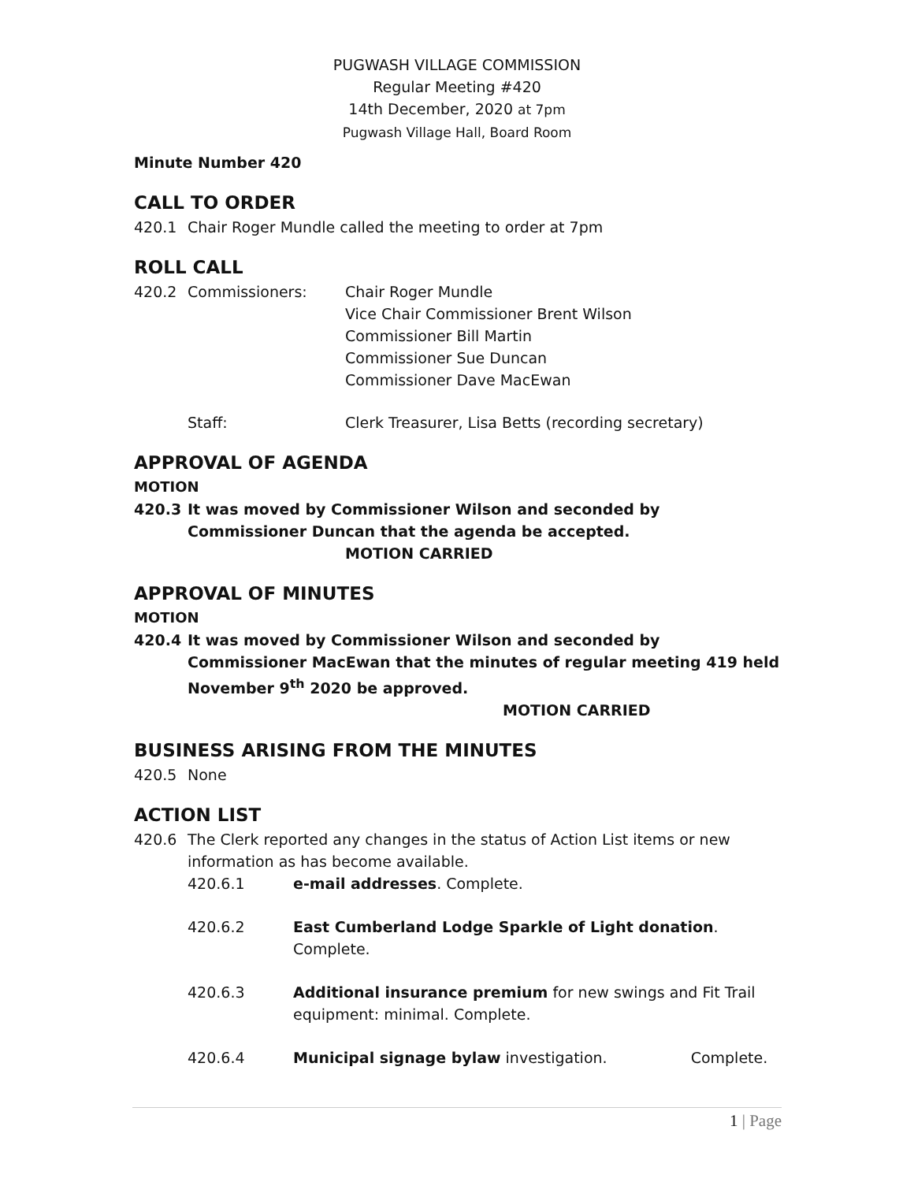PUGWASH VILLAGE COMMISSION
Regular Meeting #420
14th December, 2020 at 7pm
Pugwash Village Hall, Board Room
Minute Number 420
CALL TO ORDER
420.1 Chair Roger Mundle called the meeting to order at 7pm
ROLL CALL
420.2 Commissioners: Chair Roger Mundle
Vice Chair Commissioner Brent Wilson
Commissioner Bill Martin
Commissioner Sue Duncan
Commissioner Dave MacEwan
Staff: Clerk Treasurer, Lisa Betts (recording secretary)
APPROVAL OF AGENDA
MOTION
420.3 It was moved by Commissioner Wilson and seconded by Commissioner Duncan that the agenda be accepted. MOTION CARRIED
APPROVAL OF MINUTES
MOTION
420.4 It was moved by Commissioner Wilson and seconded by Commissioner MacEwan that the minutes of regular meeting 419 held November 9<sup>th</sup> 2020 be approved. MOTION CARRIED
BUSINESS ARISING FROM THE MINUTES
420.5 None
ACTION LIST
420.6 The Clerk reported any changes in the status of Action List items or new information as has become available.
420.6.1 e-mail addresses. Complete.
420.6.2 East Cumberland Lodge Sparkle of Light donation. Complete.
420.6.3 Additional insurance premium for new swings and Fit Trail
equipment: minimal. Complete.
420.6.4 Municipal signage bylaw investigation. Complete.
1 | Page